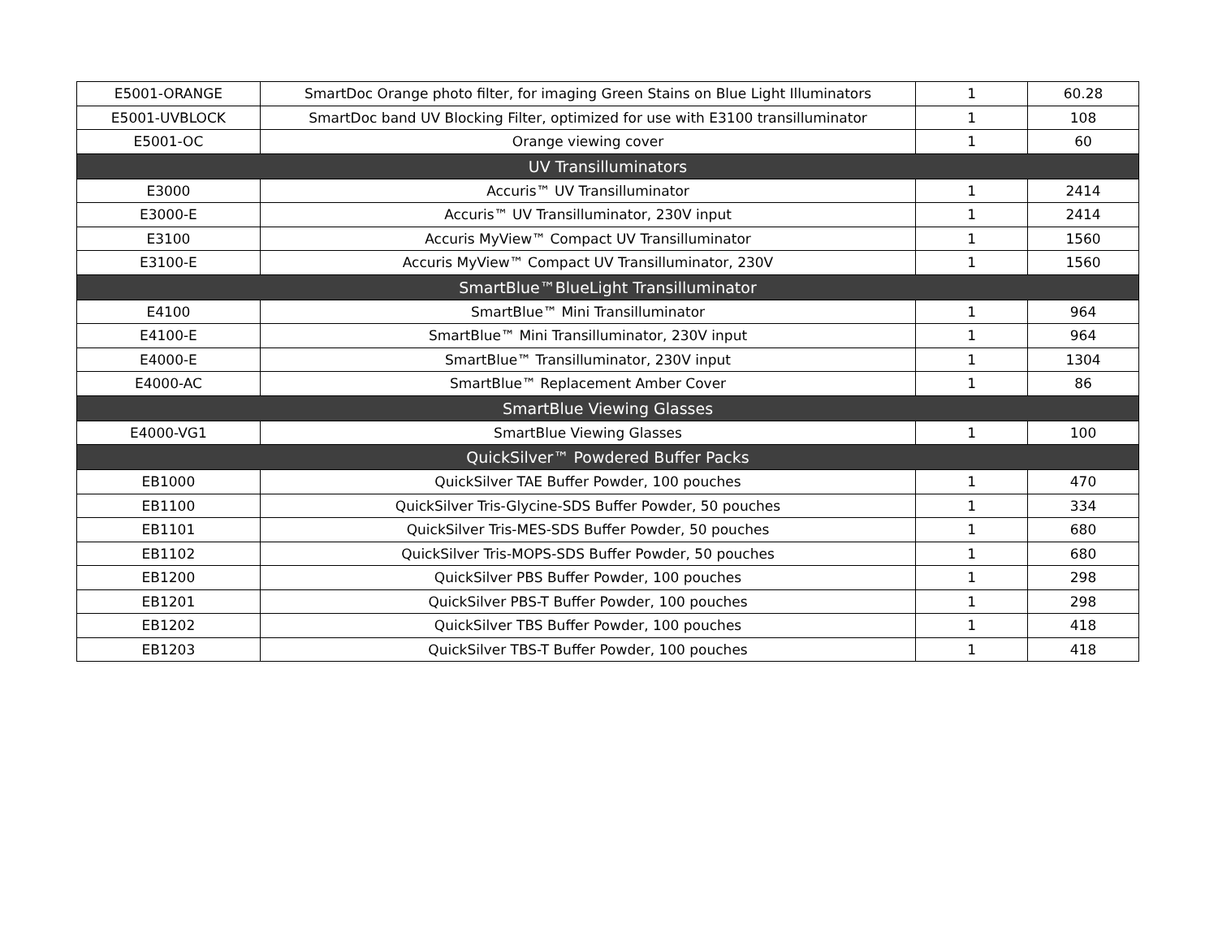| E5001-ORANGE | SmartDoc Orange photo filter, for imaging Green Stains on Blue Light Illuminators | 1 | 60.28 |
| E5001-UVBLOCK | SmartDoc band UV Blocking Filter, optimized for use with E3100 transilluminator | 1 | 108 |
| E5001-OC | Orange viewing cover | 1 | 60 |
| UV Transilluminators | | | |
| E3000 | Accuris™ UV Transilluminator | 1 | 2414 |
| E3000-E | Accuris™ UV Transilluminator, 230V input | 1 | 2414 |
| E3100 | Accuris MyView™ Compact UV Transilluminator | 1 | 1560 |
| E3100-E | Accuris MyView™ Compact UV Transilluminator, 230V | 1 | 1560 |
| SmartBlue™BlueLight Transilluminator | | | |
| E4100 | SmartBlue™ Mini Transilluminator | 1 | 964 |
| E4100-E | SmartBlue™ Mini Transilluminator, 230V input | 1 | 964 |
| E4000-E | SmartBlue™ Transilluminator, 230V input | 1 | 1304 |
| E4000-AC | SmartBlue™ Replacement Amber Cover | 1 | 86 |
| SmartBlue Viewing Glasses | | | |
| E4000-VG1 | SmartBlue Viewing Glasses | 1 | 100 |
| QuickSilver™ Powdered Buffer Packs | | | |
| EB1000 | QuickSilver TAE Buffer Powder, 100 pouches | 1 | 470 |
| EB1100 | QuickSilver Tris-Glycine-SDS Buffer Powder, 50 pouches | 1 | 334 |
| EB1101 | QuickSilver Tris-MES-SDS Buffer Powder, 50 pouches | 1 | 680 |
| EB1102 | QuickSilver Tris-MOPS-SDS Buffer Powder, 50 pouches | 1 | 680 |
| EB1200 | QuickSilver PBS Buffer Powder, 100 pouches | 1 | 298 |
| EB1201 | QuickSilver PBS-T Buffer Powder, 100 pouches | 1 | 298 |
| EB1202 | QuickSilver TBS Buffer Powder, 100 pouches | 1 | 418 |
| EB1203 | QuickSilver TBS-T Buffer Powder, 100 pouches | 1 | 418 |